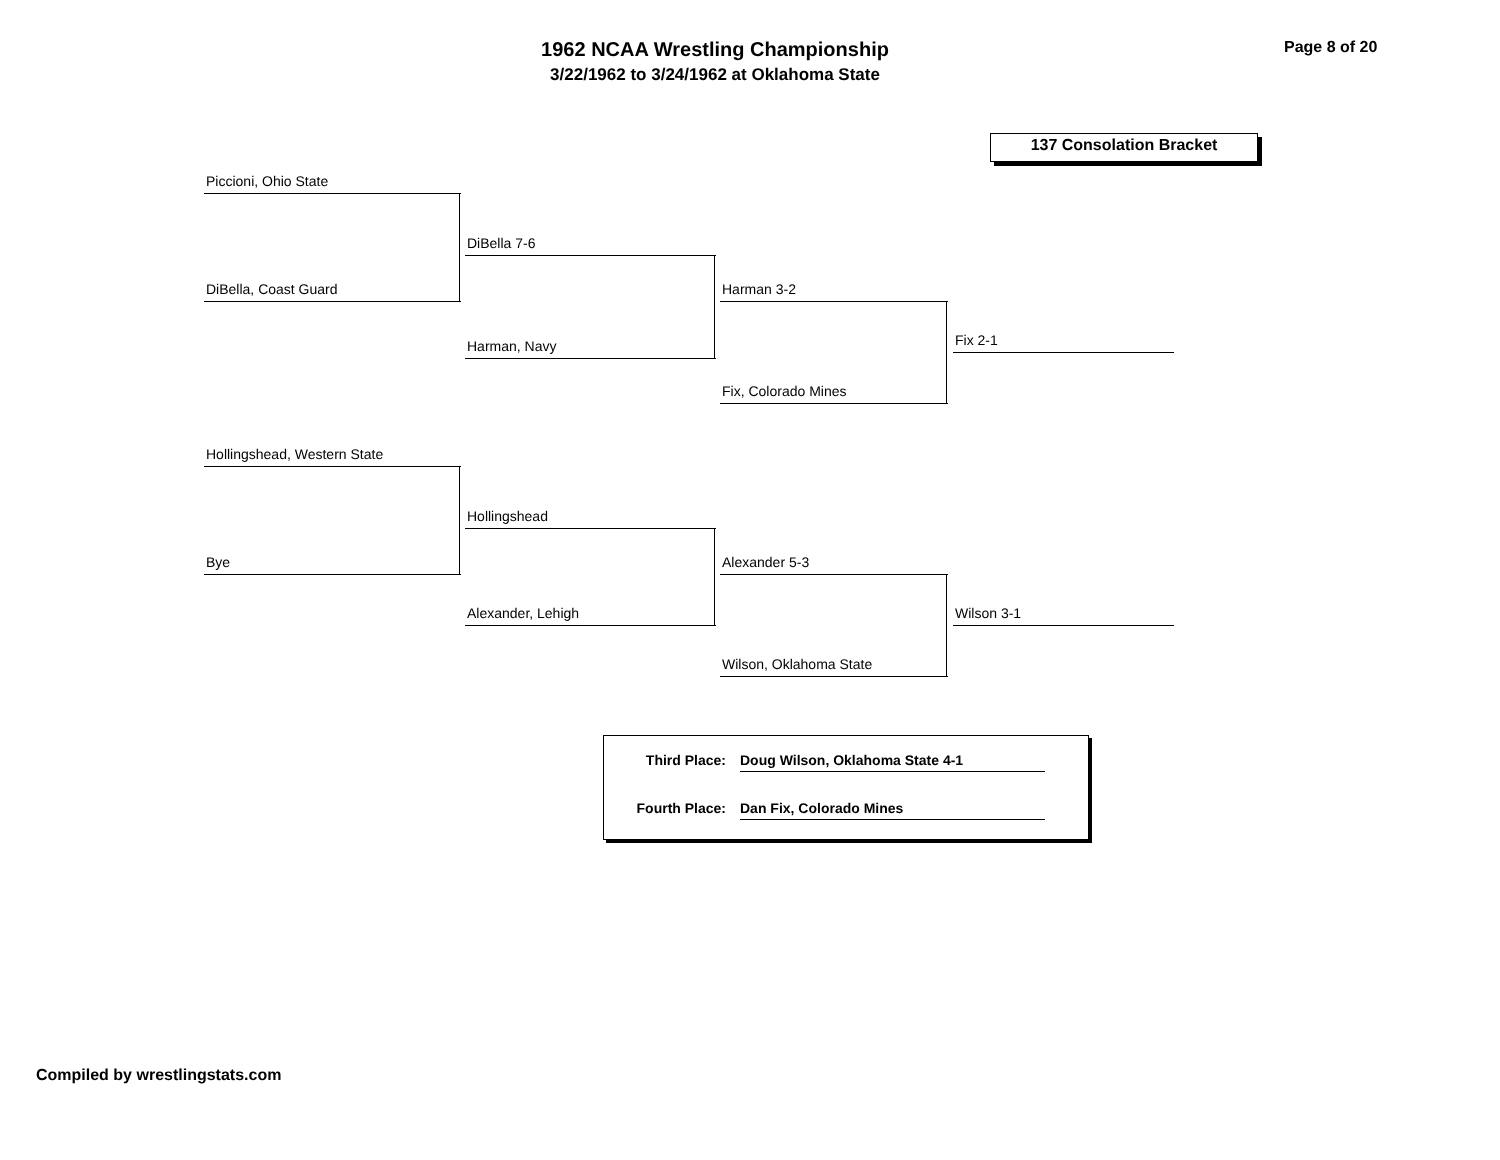1962 NCAA Wrestling Championship
3/22/1962 to 3/24/1962 at Oklahoma State
Page 8 of 20
137 Consolation Bracket
Piccioni, Ohio State
DiBella, Coast Guard
DiBella 7-6
Harman, Navy
Harman 3-2
Fix, Colorado Mines
Fix 2-1
Hollingshead, Western State
Bye
Hollingshead
Alexander, Lehigh
Alexander 5-3
Wilson, Oklahoma State
Wilson 3-1
Third Place: Doug Wilson, Oklahoma State 4-1
Fourth Place: Dan Fix, Colorado Mines
Compiled by wrestlingstats.com